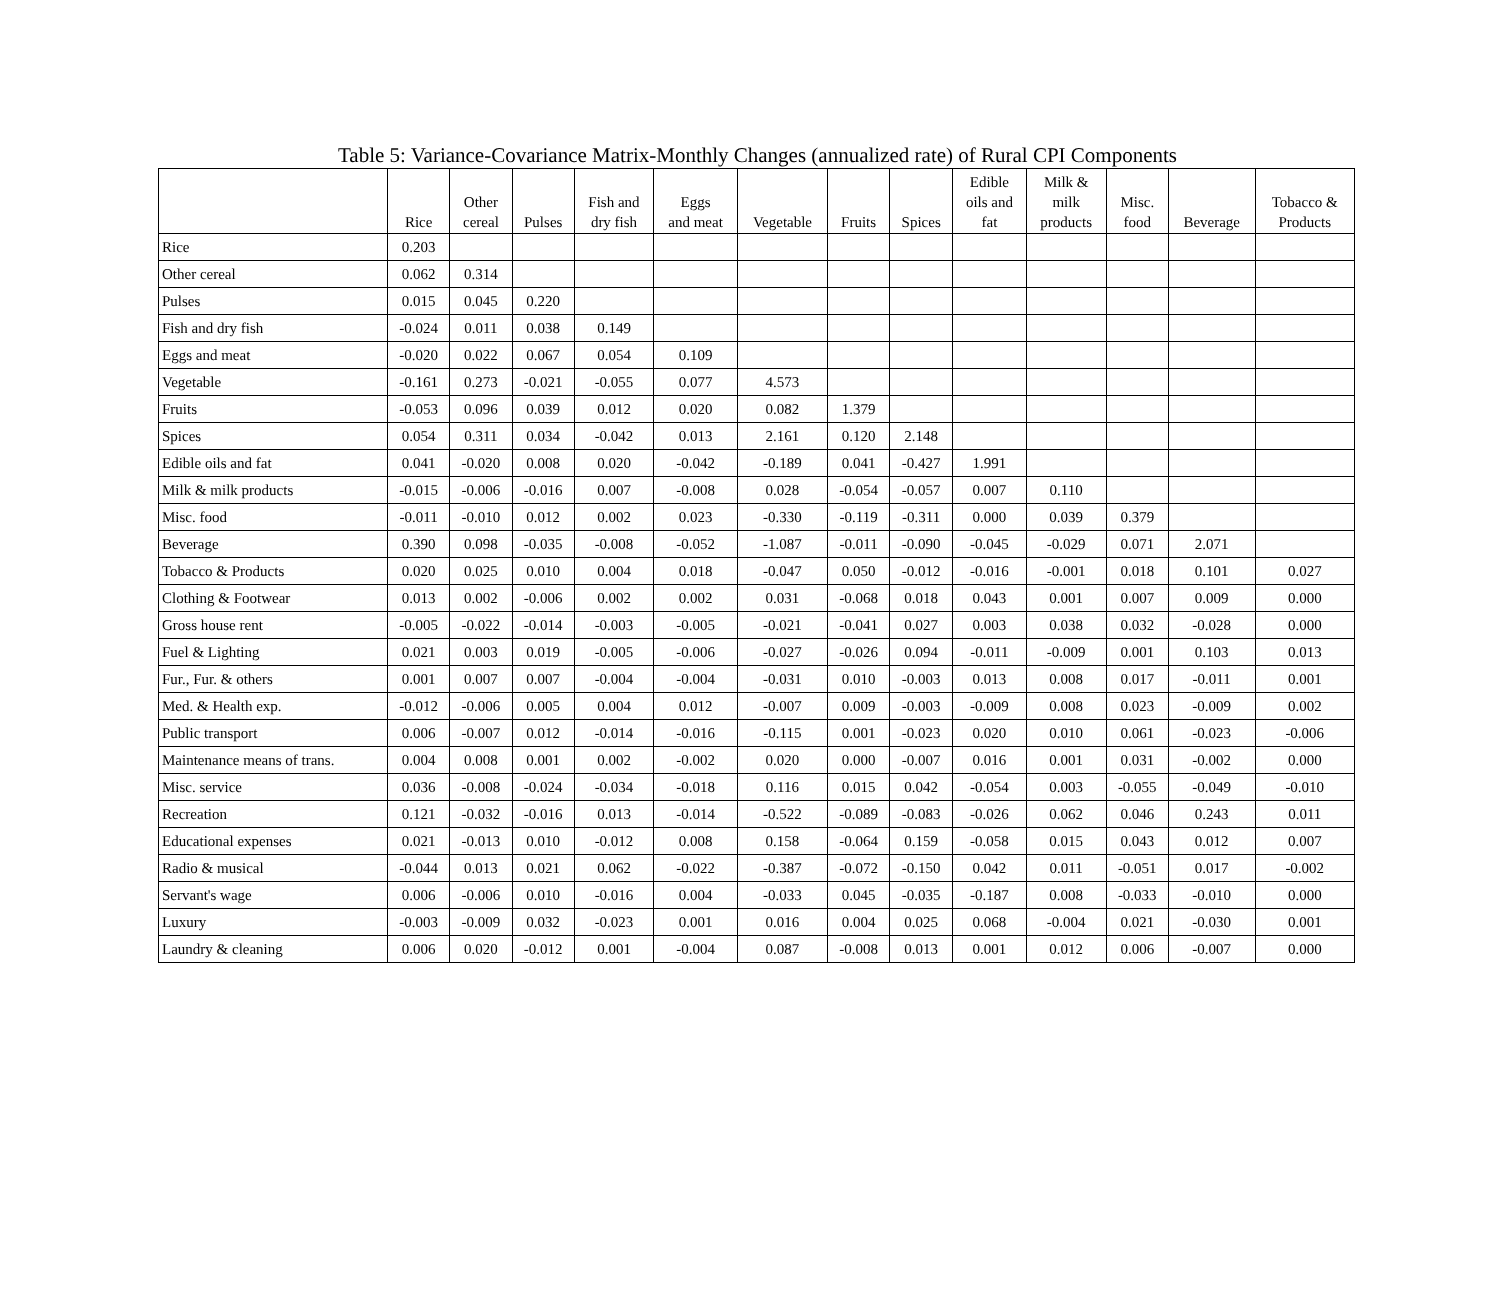Table 5: Variance-Covariance Matrix-Monthly Changes (annualized rate) of Rural CPI Components
| | Rice | Other cereal | Pulses | Fish and dry fish | Eggs and meat | Vegetable | Fruits | Spices | Edible oils and fat | Milk & milk products | Misc. food | Beverage | Tobacco & Products |
| --- | --- | --- | --- | --- | --- | --- | --- | --- | --- | --- | --- | --- | --- |
| Rice | 0.203 | | | | | | | | | | | | |
| Other cereal | 0.062 | 0.314 | | | | | | | | | | | |
| Pulses | 0.015 | 0.045 | 0.220 | | | | | | | | | | |
| Fish and dry fish | -0.024 | 0.011 | 0.038 | 0.149 | | | | | | | | | |
| Eggs and meat | -0.020 | 0.022 | 0.067 | 0.054 | 0.109 | | | | | | | | |
| Vegetable | -0.161 | 0.273 | -0.021 | -0.055 | 0.077 | 4.573 | | | | | | | |
| Fruits | -0.053 | 0.096 | 0.039 | 0.012 | 0.020 | 0.082 | 1.379 | | | | | | |
| Spices | 0.054 | 0.311 | 0.034 | -0.042 | 0.013 | 2.161 | 0.120 | 2.148 | | | | | |
| Edible oils and fat | 0.041 | -0.020 | 0.008 | 0.020 | -0.042 | -0.189 | 0.041 | -0.427 | 1.991 | | | | |
| Milk & milk products | -0.015 | -0.006 | -0.016 | 0.007 | -0.008 | 0.028 | -0.054 | -0.057 | 0.007 | 0.110 | | | |
| Misc. food | -0.011 | -0.010 | 0.012 | 0.002 | 0.023 | -0.330 | -0.119 | -0.311 | 0.000 | 0.039 | 0.379 | | |
| Beverage | 0.390 | 0.098 | -0.035 | -0.008 | -0.052 | -1.087 | -0.011 | -0.090 | -0.045 | -0.029 | 0.071 | 2.071 | |
| Tobacco & Products | 0.020 | 0.025 | 0.010 | 0.004 | 0.018 | -0.047 | 0.050 | -0.012 | -0.016 | -0.001 | 0.018 | 0.101 | 0.027 |
| Clothing & Footwear | 0.013 | 0.002 | -0.006 | 0.002 | 0.002 | 0.031 | -0.068 | 0.018 | 0.043 | 0.001 | 0.007 | 0.009 | 0.000 |
| Gross house rent | -0.005 | -0.022 | -0.014 | -0.003 | -0.005 | -0.021 | -0.041 | 0.027 | 0.003 | 0.038 | 0.032 | -0.028 | 0.000 |
| Fuel & Lighting | 0.021 | 0.003 | 0.019 | -0.005 | -0.006 | -0.027 | -0.026 | 0.094 | -0.011 | -0.009 | 0.001 | 0.103 | 0.013 |
| Fur., Fur. & others | 0.001 | 0.007 | 0.007 | -0.004 | -0.004 | -0.031 | 0.010 | -0.003 | 0.013 | 0.008 | 0.017 | -0.011 | 0.001 |
| Med. & Health exp. | -0.012 | -0.006 | 0.005 | 0.004 | 0.012 | -0.007 | 0.009 | -0.003 | -0.009 | 0.008 | 0.023 | -0.009 | 0.002 |
| Public transport | 0.006 | -0.007 | 0.012 | -0.014 | -0.016 | -0.115 | 0.001 | -0.023 | 0.020 | 0.010 | 0.061 | -0.023 | -0.006 |
| Maintenance means of trans. | 0.004 | 0.008 | 0.001 | 0.002 | -0.002 | 0.020 | 0.000 | -0.007 | 0.016 | 0.001 | 0.031 | -0.002 | 0.000 |
| Misc. service | 0.036 | -0.008 | -0.024 | -0.034 | -0.018 | 0.116 | 0.015 | 0.042 | -0.054 | 0.003 | -0.055 | -0.049 | -0.010 |
| Recreation | 0.121 | -0.032 | -0.016 | 0.013 | -0.014 | -0.522 | -0.089 | -0.083 | -0.026 | 0.062 | 0.046 | 0.243 | 0.011 |
| Educational expenses | 0.021 | -0.013 | 0.010 | -0.012 | 0.008 | 0.158 | -0.064 | 0.159 | -0.058 | 0.015 | 0.043 | 0.012 | 0.007 |
| Radio & musical | -0.044 | 0.013 | 0.021 | 0.062 | -0.022 | -0.387 | -0.072 | -0.150 | 0.042 | 0.011 | -0.051 | 0.017 | -0.002 |
| Servant's wage | 0.006 | -0.006 | 0.010 | -0.016 | 0.004 | -0.033 | 0.045 | -0.035 | -0.187 | 0.008 | -0.033 | -0.010 | 0.000 |
| Luxury | -0.003 | -0.009 | 0.032 | -0.023 | 0.001 | 0.016 | 0.004 | 0.025 | 0.068 | -0.004 | 0.021 | -0.030 | 0.001 |
| Laundry & cleaning | 0.006 | 0.020 | -0.012 | 0.001 | -0.004 | 0.087 | -0.008 | 0.013 | 0.001 | 0.012 | 0.006 | -0.007 | 0.000 |